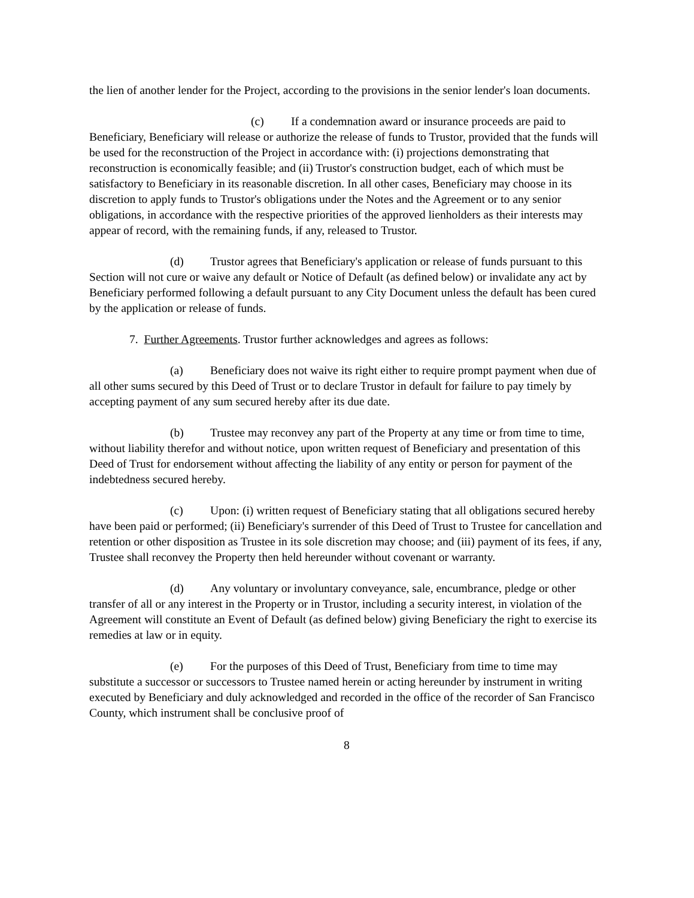the lien of another lender for the Project, according to the provisions in the senior lender's loan documents.
(c) If a condemnation award or insurance proceeds are paid to Beneficiary, Beneficiary will release or authorize the release of funds to Trustor, provided that the funds will be used for the reconstruction of the Project in accordance with: (i) projections demonstrating that reconstruction is economically feasible; and (ii) Trustor's construction budget, each of which must be satisfactory to Beneficiary in its reasonable discretion. In all other cases, Beneficiary may choose in its discretion to apply funds to Trustor's obligations under the Notes and the Agreement or to any senior obligations, in accordance with the respective priorities of the approved lienholders as their interests may appear of record, with the remaining funds, if any, released to Trustor.
(d) Trustor agrees that Beneficiary's application or release of funds pursuant to this Section will not cure or waive any default or Notice of Default (as defined below) or invalidate any act by Beneficiary performed following a default pursuant to any City Document unless the default has been cured by the application or release of funds.
7. Further Agreements. Trustor further acknowledges and agrees as follows:
(a) Beneficiary does not waive its right either to require prompt payment when due of all other sums secured by this Deed of Trust or to declare Trustor in default for failure to pay timely by accepting payment of any sum secured hereby after its due date.
(b) Trustee may reconvey any part of the Property at any time or from time to time, without liability therefor and without notice, upon written request of Beneficiary and presentation of this Deed of Trust for endorsement without affecting the liability of any entity or person for payment of the indebtedness secured hereby.
(c) Upon: (i) written request of Beneficiary stating that all obligations secured hereby have been paid or performed; (ii) Beneficiary's surrender of this Deed of Trust to Trustee for cancellation and retention or other disposition as Trustee in its sole discretion may choose; and (iii) payment of its fees, if any, Trustee shall reconvey the Property then held hereunder without covenant or warranty.
(d) Any voluntary or involuntary conveyance, sale, encumbrance, pledge or other transfer of all or any interest in the Property or in Trustor, including a security interest, in violation of the Agreement will constitute an Event of Default (as defined below) giving Beneficiary the right to exercise its remedies at law or in equity.
(e) For the purposes of this Deed of Trust, Beneficiary from time to time may substitute a successor or successors to Trustee named herein or acting hereunder by instrument in writing executed by Beneficiary and duly acknowledged and recorded in the office of the recorder of San Francisco County, which instrument shall be conclusive proof of
8